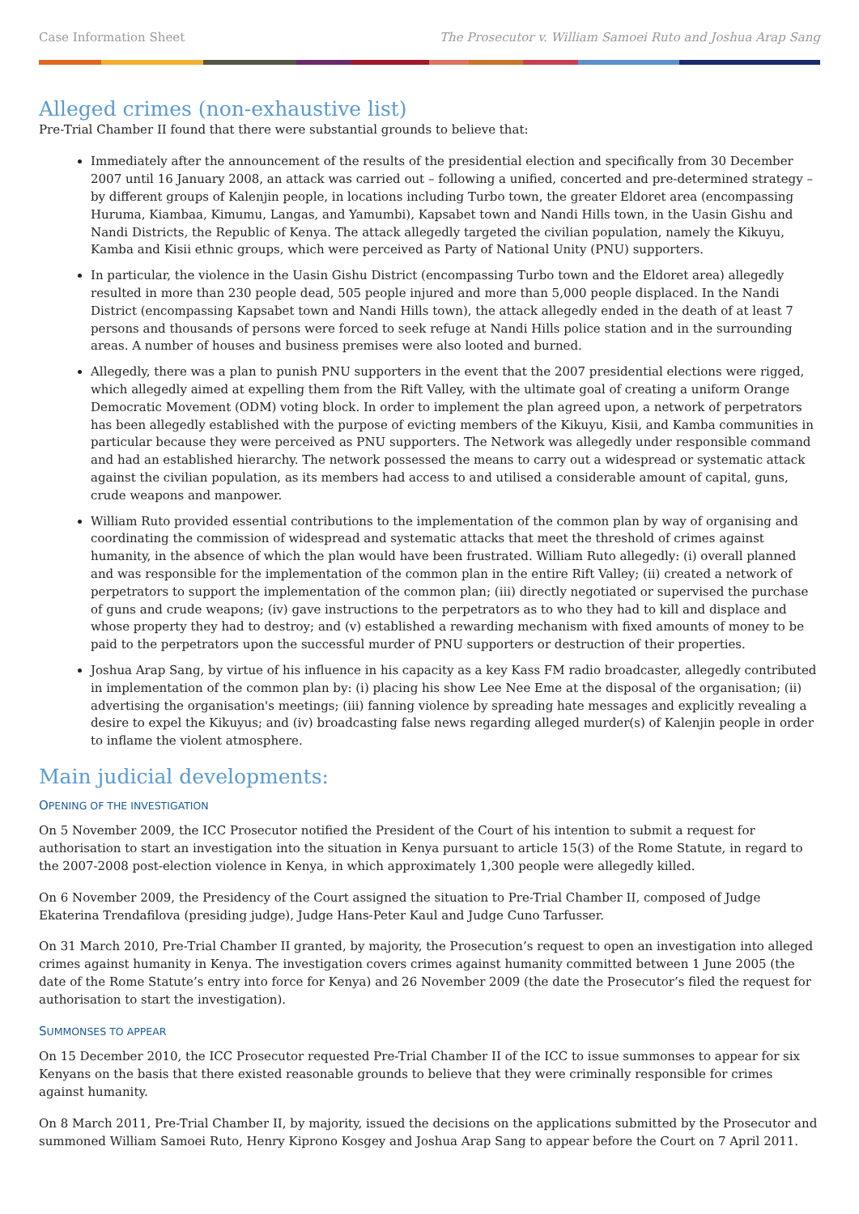Case Information Sheet The Prosecutor v. William Samoei Ruto and Joshua Arap Sang
Alleged crimes (non-exhaustive list)
Pre-Trial Chamber II found that there were substantial grounds to believe that:
Immediately after the announcement of the results of the presidential election and specifically from 30 December 2007 until 16 January 2008, an attack was carried out – following a unified, concerted and pre-determined strategy – by different groups of Kalenjin people, in locations including Turbo town, the greater Eldoret area (encompassing Huruma, Kiambaa, Kimumu, Langas, and Yamumbi), Kapsabet town and Nandi Hills town, in the Uasin Gishu and Nandi Districts, the Republic of Kenya. The attack allegedly targeted the civilian population, namely the Kikuyu, Kamba and Kisii ethnic groups, which were perceived as Party of National Unity (PNU) supporters.
In particular, the violence in the Uasin Gishu District (encompassing Turbo town and the Eldoret area) allegedly resulted in more than 230 people dead, 505 people injured and more than 5,000 people displaced. In the Nandi District (encompassing Kapsabet town and Nandi Hills town), the attack allegedly ended in the death of at least 7 persons and thousands of persons were forced to seek refuge at Nandi Hills police station and in the surrounding areas. A number of houses and business premises were also looted and burned.
Allegedly, there was a plan to punish PNU supporters in the event that the 2007 presidential elections were rigged, which allegedly aimed at expelling them from the Rift Valley, with the ultimate goal of creating a uniform Orange Democratic Movement (ODM) voting block. In order to implement the plan agreed upon, a network of perpetrators has been allegedly established with the purpose of evicting members of the Kikuyu, Kisii, and Kamba communities in particular because they were perceived as PNU supporters. The Network was allegedly under responsible command and had an established hierarchy. The network possessed the means to carry out a widespread or systematic attack against the civilian population, as its members had access to and utilised a considerable amount of capital, guns, crude weapons and manpower.
William Ruto provided essential contributions to the implementation of the common plan by way of organising and coordinating the commission of widespread and systematic attacks that meet the threshold of crimes against humanity, in the absence of which the plan would have been frustrated. William Ruto allegedly: (i) overall planned and was responsible for the implementation of the common plan in the entire Rift Valley; (ii) created a network of perpetrators to support the implementation of the common plan; (iii) directly negotiated or supervised the purchase of guns and crude weapons; (iv) gave instructions to the perpetrators as to who they had to kill and displace and whose property they had to destroy; and (v) established a rewarding mechanism with fixed amounts of money to be paid to the perpetrators upon the successful murder of PNU supporters or destruction of their properties.
Joshua Arap Sang, by virtue of his influence in his capacity as a key Kass FM radio broadcaster, allegedly contributed in implementation of the common plan by: (i) placing his show Lee Nee Eme at the disposal of the organisation; (ii) advertising the organisation's meetings; (iii) fanning violence by spreading hate messages and explicitly revealing a desire to expel the Kikuyus; and (iv) broadcasting false news regarding alleged murder(s) of Kalenjin people in order to inflame the violent atmosphere.
Main judicial developments:
OPENING OF THE INVESTIGATION
On 5 November 2009, the ICC Prosecutor notified the President of the Court of his intention to submit a request for authorisation to start an investigation into the situation in Kenya pursuant to article 15(3) of the Rome Statute, in regard to the 2007-2008 post-election violence in Kenya, in which approximately 1,300 people were allegedly killed.
On 6 November 2009, the Presidency of the Court assigned the situation to Pre-Trial Chamber II, composed of Judge Ekaterina Trendafilova (presiding judge), Judge Hans-Peter Kaul and Judge Cuno Tarfusser.
On 31 March 2010, Pre-Trial Chamber II granted, by majority, the Prosecution’s request to open an investigation into alleged crimes against humanity in Kenya. The investigation covers crimes against humanity committed between 1 June 2005 (the date of the Rome Statute’s entry into force for Kenya) and 26 November 2009 (the date the Prosecutor’s filed the request for authorisation to start the investigation).
SUMMONSES TO APPEAR
On 15 December 2010, the ICC Prosecutor requested Pre-Trial Chamber II of the ICC to issue summonses to appear for six Kenyans on the basis that there existed reasonable grounds to believe that they were criminally responsible for crimes against humanity.
On 8 March 2011, Pre-Trial Chamber II, by majority, issued the decisions on the applications submitted by the Prosecutor and summoned William Samoei Ruto, Henry Kiprono Kosgey and Joshua Arap Sang to appear before the Court on 7 April 2011.